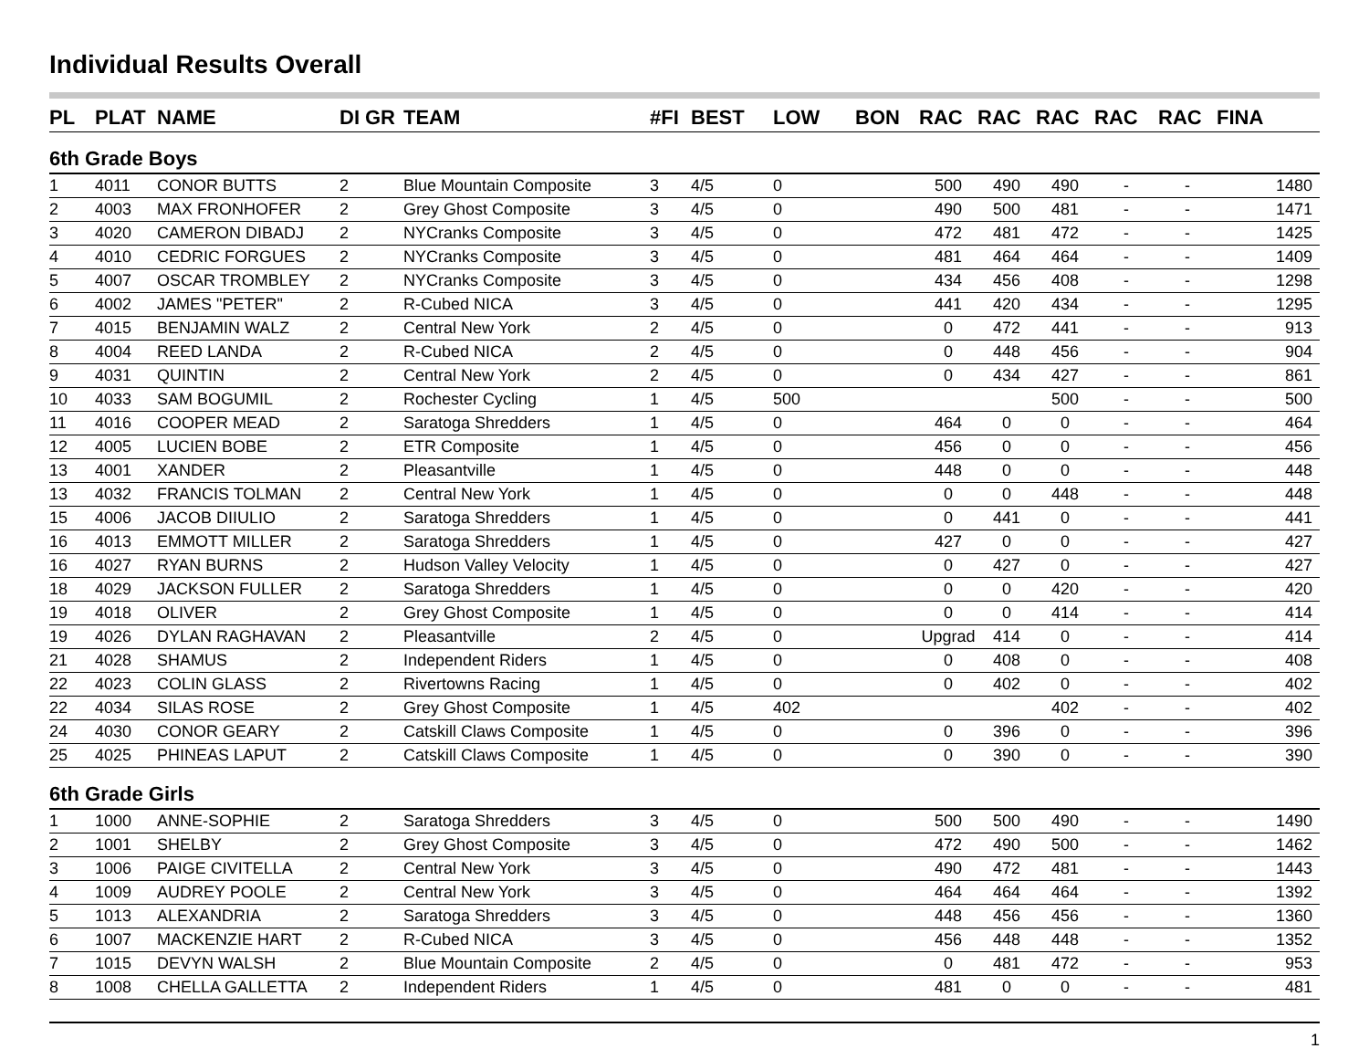Individual Results Overall
| PL | PLAT | NAME | DI | GR | TEAM | #FI | BEST | LOW | BON | RAC | RAC | RAC | RAC | RAC | FINA |
| --- | --- | --- | --- | --- | --- | --- | --- | --- | --- | --- | --- | --- | --- | --- | --- |
| 6th Grade Boys | | | | | | | | | | | | | | | |
| 1 | 4011 | CONOR BUTTS | 2 | | Blue Mountain Composite | 3 | 4/5 | 0 | | 500 | 490 | 490 | - | - | 1480 |
| 2 | 4003 | MAX FRONHOFER | 2 | | Grey Ghost Composite | 3 | 4/5 | 0 | | 490 | 500 | 481 | - | - | 1471 |
| 3 | 4020 | CAMERON DIBADJ | 2 | | NYCranks Composite | 3 | 4/5 | 0 | | 472 | 481 | 472 | - | - | 1425 |
| 4 | 4010 | CEDRIC FORGUES | 2 | | NYCranks Composite | 3 | 4/5 | 0 | | 481 | 464 | 464 | - | - | 1409 |
| 5 | 4007 | OSCAR TROMBLEY | 2 | | NYCranks Composite | 3 | 4/5 | 0 | | 434 | 456 | 408 | - | - | 1298 |
| 6 | 4002 | JAMES "PETER" | 2 | | R-Cubed NICA | 3 | 4/5 | 0 | | 441 | 420 | 434 | - | - | 1295 |
| 7 | 4015 | BENJAMIN WALZ | 2 | | Central New York | 2 | 4/5 | 0 | | 0 | 472 | 441 | - | - | 913 |
| 8 | 4004 | REED LANDA | 2 | | R-Cubed NICA | 2 | 4/5 | 0 | | 0 | 448 | 456 | - | - | 904 |
| 9 | 4031 | QUINTIN | 2 | | Central New York | 2 | 4/5 | 0 | | 0 | 434 | 427 | - | - | 861 |
| 10 | 4033 | SAM BOGUMIL | 2 | | Rochester Cycling | 1 | 4/5 | 500 | | | | 500 | - | - | 500 |
| 11 | 4016 | COOPER MEAD | 2 | | Saratoga Shredders | 1 | 4/5 | 0 | | 464 | 0 | 0 | - | - | 464 |
| 12 | 4005 | LUCIEN BOBE | 2 | | ETR Composite | 1 | 4/5 | 0 | | 456 | 0 | 0 | - | - | 456 |
| 13 | 4001 | XANDER | 2 | | Pleasantville | 1 | 4/5 | 0 | | 448 | 0 | 0 | - | - | 448 |
| 13 | 4032 | FRANCIS TOLMAN | 2 | | Central New York | 1 | 4/5 | 0 | | 0 | 0 | 448 | - | - | 448 |
| 15 | 4006 | JACOB DIIULIO | 2 | | Saratoga Shredders | 1 | 4/5 | 0 | | 0 | 441 | 0 | - | - | 441 |
| 16 | 4013 | EMMOTT MILLER | 2 | | Saratoga Shredders | 1 | 4/5 | 0 | | 427 | 0 | 0 | - | - | 427 |
| 16 | 4027 | RYAN BURNS | 2 | | Hudson Valley Velocity | 1 | 4/5 | 0 | | 0 | 427 | 0 | - | - | 427 |
| 18 | 4029 | JACKSON FULLER | 2 | | Saratoga Shredders | 1 | 4/5 | 0 | | 0 | 0 | 420 | - | - | 420 |
| 19 | 4018 | OLIVER | 2 | | Grey Ghost Composite | 1 | 4/5 | 0 | | 0 | 0 | 414 | - | - | 414 |
| 19 | 4026 | DYLAN RAGHAVAN | 2 | | Pleasantville | 2 | 4/5 | 0 | | Upgrad | 414 | 0 | - | - | 414 |
| 21 | 4028 | SHAMUS | 2 | | Independent Riders | 1 | 4/5 | 0 | | 0 | 408 | 0 | - | - | 408 |
| 22 | 4023 | COLIN GLASS | 2 | | Rivertowns Racing | 1 | 4/5 | 0 | | 0 | 402 | 0 | - | - | 402 |
| 22 | 4034 | SILAS ROSE | 2 | | Grey Ghost Composite | 1 | 4/5 | 402 | | | | 402 | - | - | 402 |
| 24 | 4030 | CONOR GEARY | 2 | | Catskill Claws Composite | 1 | 4/5 | 0 | | 0 | 396 | 0 | - | - | 396 |
| 25 | 4025 | PHINEAS LAPUT | 2 | | Catskill Claws Composite | 1 | 4/5 | 0 | | 0 | 390 | 0 | - | - | 390 |
| 6th Grade Girls | | | | | | | | | | | | | | | |
| 1 | 1000 | ANNE-SOPHIE | 2 | | Saratoga Shredders | 3 | 4/5 | 0 | | 500 | 500 | 490 | - | - | 1490 |
| 2 | 1001 | SHELBY | 2 | | Grey Ghost Composite | 3 | 4/5 | 0 | | 472 | 490 | 500 | - | - | 1462 |
| 3 | 1006 | PAIGE CIVITELLA | 2 | | Central New York | 3 | 4/5 | 0 | | 490 | 472 | 481 | - | - | 1443 |
| 4 | 1009 | AUDREY POOLE | 2 | | Central New York | 3 | 4/5 | 0 | | 464 | 464 | 464 | - | - | 1392 |
| 5 | 1013 | ALEXANDRIA | 2 | | Saratoga Shredders | 3 | 4/5 | 0 | | 448 | 456 | 456 | - | - | 1360 |
| 6 | 1007 | MACKENZIE HART | 2 | | R-Cubed NICA | 3 | 4/5 | 0 | | 456 | 448 | 448 | - | - | 1352 |
| 7 | 1015 | DEVYN WALSH | 2 | | Blue Mountain Composite | 2 | 4/5 | 0 | | 0 | 481 | 472 | - | - | 953 |
| 8 | 1008 | CHELLA GALLETTA | 2 | | Independent Riders | 1 | 4/5 | 0 | | 481 | 0 | 0 | - | - | 481 |
1